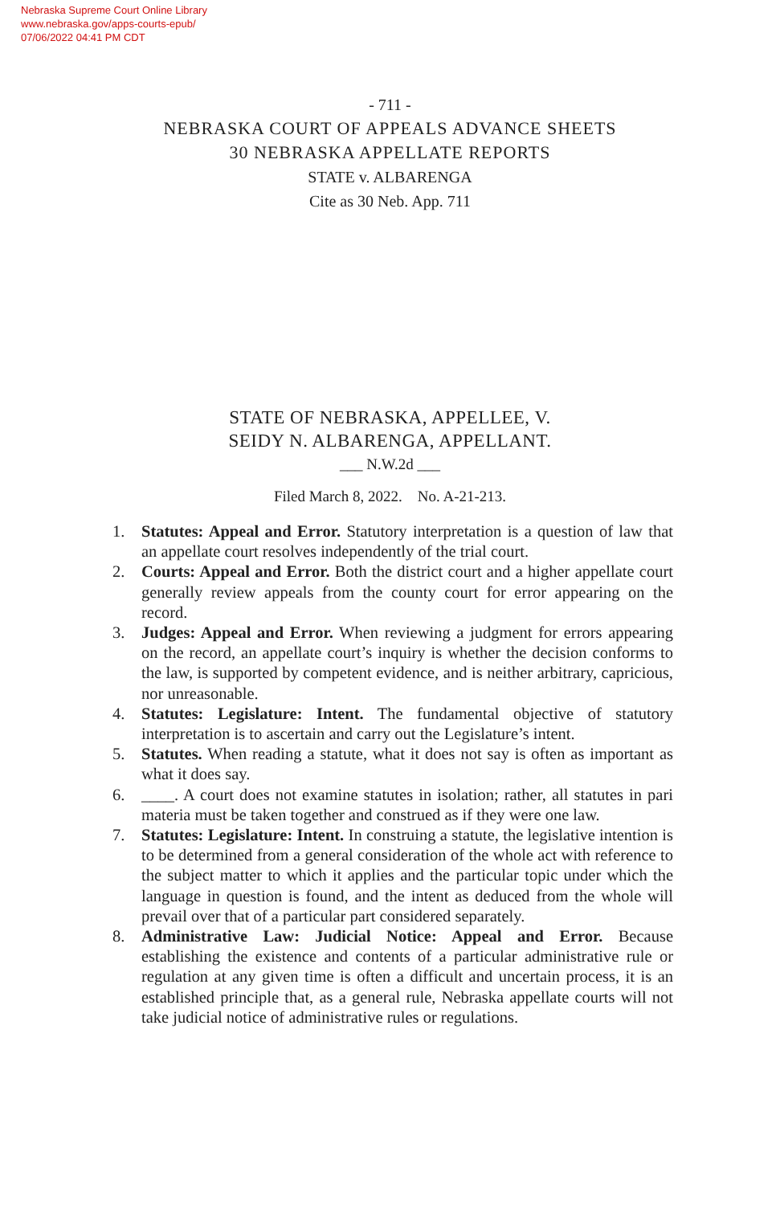Nebraska Supreme Court Online Library
www.nebraska.gov/apps-courts-epub/
07/06/2022 04:41 PM CDT
- 711 -
NEBRASKA COURT OF APPEALS ADVANCE SHEETS
30 NEBRASKA APPELLATE REPORTS
STATE v. ALBARENGA
Cite as 30 Neb. App. 711
STATE OF NEBRASKA, APPELLEE, V.
SEIDY N. ALBARENGA, APPELLANT.
___ N.W.2d ___
Filed March 8, 2022. No. A-21-213.
1. Statutes: Appeal and Error. Statutory interpretation is a question of law that an appellate court resolves independently of the trial court.
2. Courts: Appeal and Error. Both the district court and a higher appellate court generally review appeals from the county court for error appearing on the record.
3. Judges: Appeal and Error. When reviewing a judgment for errors appearing on the record, an appellate court’s inquiry is whether the decision conforms to the law, is supported by competent evidence, and is neither arbitrary, capricious, nor unreasonable.
4. Statutes: Legislature: Intent. The fundamental objective of statutory interpretation is to ascertain and carry out the Legislature’s intent.
5. Statutes. When reading a statute, what it does not say is often as important as what it does say.
6. ____. A court does not examine statutes in isolation; rather, all statutes in pari materia must be taken together and construed as if they were one law.
7. Statutes: Legislature: Intent. In construing a statute, the legislative intention is to be determined from a general consideration of the whole act with reference to the subject matter to which it applies and the particular topic under which the language in question is found, and the intent as deduced from the whole will prevail over that of a particular part considered separately.
8. Administrative Law: Judicial Notice: Appeal and Error. Because establishing the existence and contents of a particular administrative rule or regulation at any given time is often a difficult and uncertain process, it is an established principle that, as a general rule, Nebraska appellate courts will not take judicial notice of administrative rules or regulations.